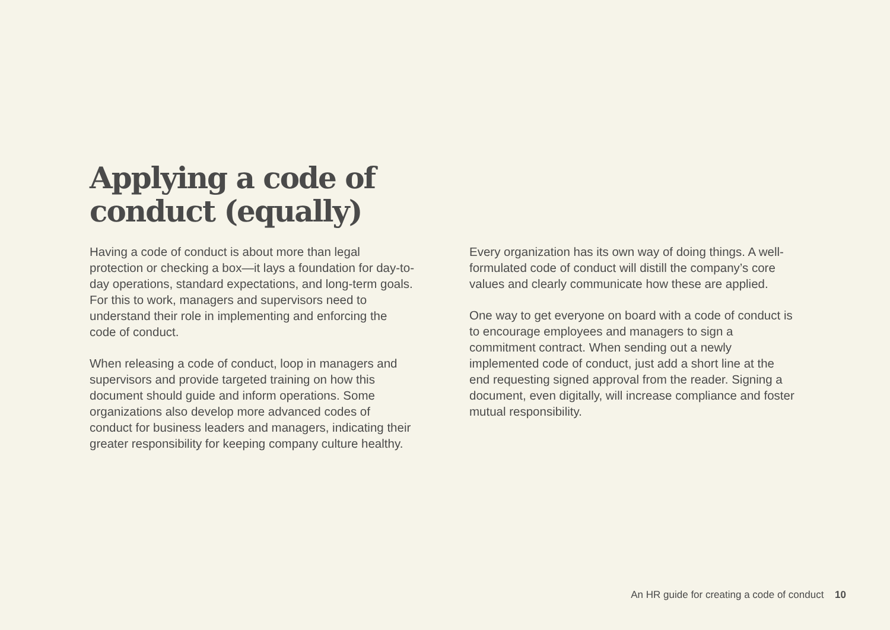Applying a code of
conduct (equally)
Having a code of conduct is about more than legal protection or checking a box—it lays a foundation for day-to-day operations, standard expectations, and long-term goals. For this to work, managers and supervisors need to understand their role in implementing and enforcing the code of conduct.
When releasing a code of conduct, loop in managers and supervisors and provide targeted training on how this document should guide and inform operations. Some organizations also develop more advanced codes of conduct for business leaders and managers, indicating their greater responsibility for keeping company culture healthy.
Every organization has its own way of doing things. A well-formulated code of conduct will distill the company’s core values and clearly communicate how these are applied.
One way to get everyone on board with a code of conduct is to encourage employees and managers to sign a commitment contract. When sending out a newly implemented code of conduct, just add a short line at the end requesting signed approval from the reader. Signing a document, even digitally, will increase compliance and foster mutual responsibility.
An HR guide for creating a code of conduct 10